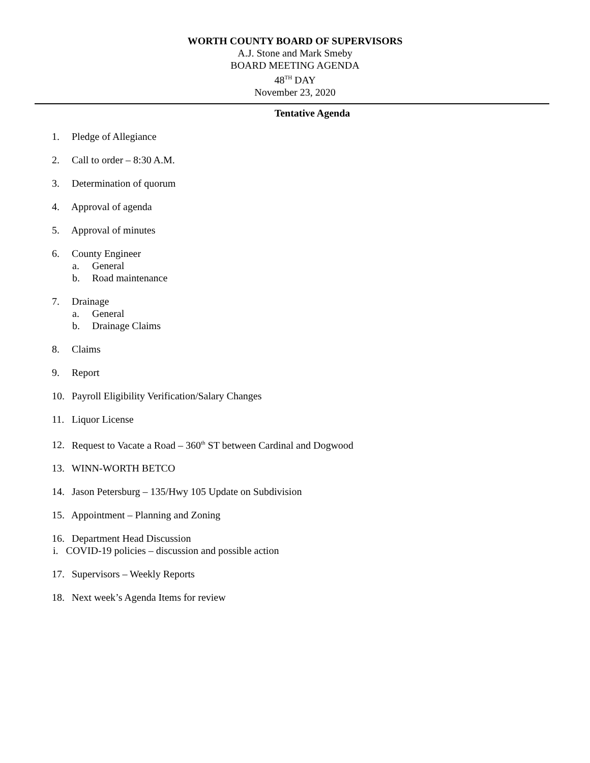WORTH COUNTY BOARD OF SUPERVISORS
A.J. Stone and Mark Smeby
BOARD MEETING AGENDA
48<sup>TH</sup> DAY
November 23, 2020
Tentative Agenda
1. Pledge of Allegiance
2. Call to order – 8:30 A.M.
3. Determination of quorum
4. Approval of agenda
5. Approval of minutes
6. County Engineer
a. General
b. Road maintenance
7. Drainage
a. General
b. Drainage Claims
8. Claims
9. Report
10. Payroll Eligibility Verification/Salary Changes
11. Liquor License
12. Request to Vacate a Road – 360<sup>th</sup> ST between Cardinal and Dogwood
13. WINN-WORTH BETCO
14. Jason Petersburg – 135/Hwy 105 Update on Subdivision
15. Appointment – Planning and Zoning
16. Department Head Discussion
i. COVID-19 policies – discussion and possible action
17. Supervisors – Weekly Reports
18. Next week’s Agenda Items for review